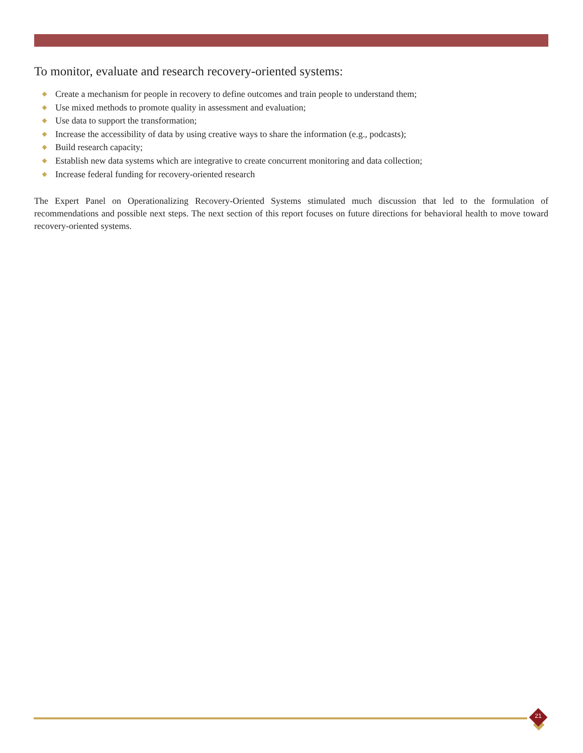To monitor, evaluate and research recovery-oriented systems:
Create a mechanism for people in recovery to define outcomes and train people to understand them;
Use mixed methods to promote quality in assessment and evaluation;
Use data to support the transformation;
Increase the accessibility of data by using creative ways to share the information (e.g., podcasts);
Build research capacity;
Establish new data systems which are integrative to create concurrent monitoring and data collection;
Increase federal funding for recovery-oriented research
The Expert Panel on Operationalizing Recovery-Oriented Systems stimulated much discussion that led to the formulation of recommendations and possible next steps. The next section of this report focuses on future directions for behavioral health to move toward recovery-oriented systems.
21